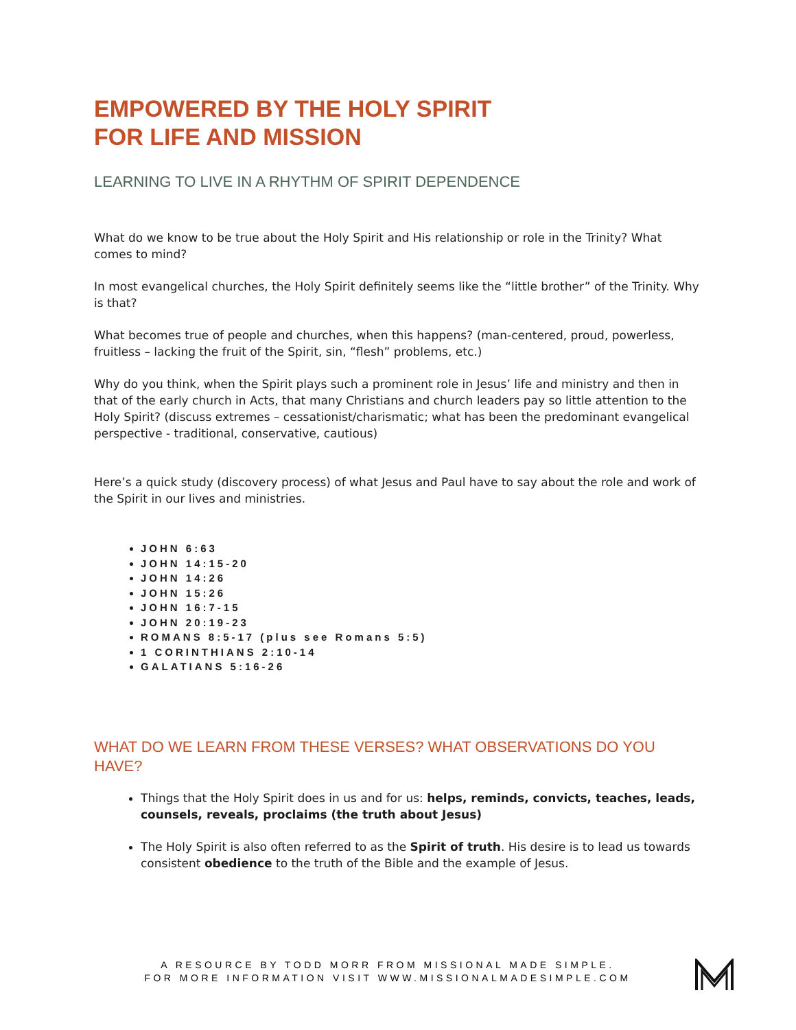EMPOWERED BY THE HOLY SPIRIT
FOR LIFE AND MISSION
LEARNING TO LIVE IN A RHYTHM OF SPIRIT DEPENDENCE
What do we know to be true about the Holy Spirit and His relationship or role in the Trinity? What comes to mind?
In most evangelical churches, the Holy Spirit definitely seems like the “little brother” of the Trinity. Why is that?
What becomes true of people and churches, when this happens? (man-centered, proud, powerless, fruitless – lacking the fruit of the Spirit, sin, “flesh” problems, etc.)
Why do you think, when the Spirit plays such a prominent role in Jesus’ life and ministry and then in that of the early church in Acts, that many Christians and church leaders pay so little attention to the Holy Spirit? (discuss extremes – cessationist/charismatic; what has been the predominant evangelical perspective - traditional, conservative, cautious)
Here’s a quick study (discovery process) of what Jesus and Paul have to say about the role and work of the Spirit in our lives and ministries.
JOHN 6:63
JOHN 14:15-20
JOHN 14:26
JOHN 15:26
JOHN 16:7-15
JOHN 20:19-23
ROMANS 8:5-17 (plus see Romans 5:5)
1 CORINTHIANS 2:10-14
GALATIANS 5:16-26
WHAT DO WE LEARN FROM THESE VERSES? WHAT OBSERVATIONS DO YOU HAVE?
Things that the Holy Spirit does in us and for us: helps, reminds, convicts, teaches, leads, counsels, reveals, proclaims (the truth about Jesus)
The Holy Spirit is also often referred to as the Spirit of truth. His desire is to lead us towards consistent obedience to the truth of the Bible and the example of Jesus.
A RESOURCE BY TODD MORR FROM MISSIONAL MADE SIMPLE.
FOR MORE INFORMATION VISIT WWW.MISSIONALMADESIMPLE.COM